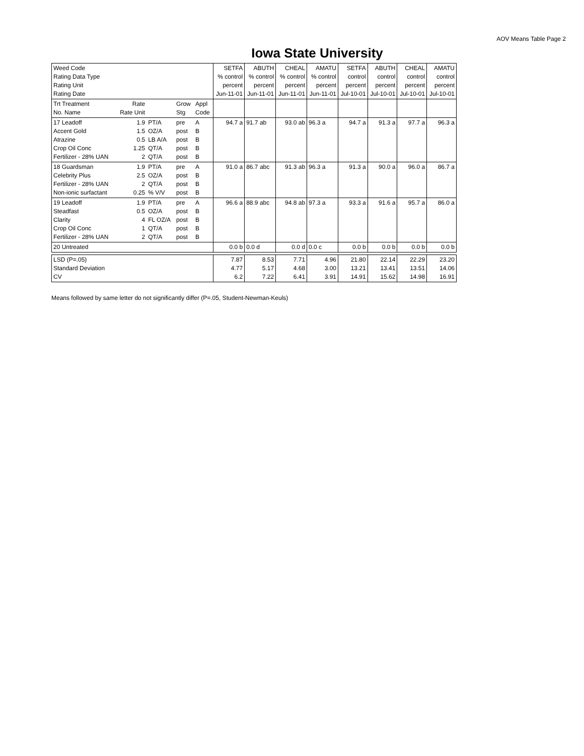AOV Means Table Page 2
Iowa State University
| Weed Code Rating Data Type Rating Unit Rating Date | | | | | SETFA % control percent Jun-11-01 | ABUTH % control percent Jun-11-01 | CHEAL % control percent Jun-11-01 | AMATU % control percent Jun-11-01 | SETFA control percent Jul-10-01 | ABUTH control percent Jul-10-01 | CHEAL control percent Jul-10-01 | AMATU control percent Jul-10-01 |
| Trt Treatment No. Name | Rate Rate Unit | | Grow Stg | Appl Code | | | | | | | | |
| 17 Leadoff Accent Gold Atrazine Crop Oil Conc Fertilizer - 28% UAN | 1.9 1.5 0.5 1.25 2 | PT/A OZ/A LB A/A QT/A QT/A | pre post post post post | A B B B B | 94.7 a | 91.7 ab | 93.0 ab | 96.3 a | 94.7 a | 91.3 a | 97.7 a | 96.3 a |
| 18 Guardsman Celebrity Plus Fertilizer - 28% UAN Non-ionic surfactant | 1.9 2.5 2 0.25 | PT/A OZ/A QT/A % V/V | pre post post post | A B B B | 91.0 a | 86.7 abc | 91.3 ab | 96.3 a | 91.3 a | 90.0 a | 96.0 a | 86.7 a |
| 19 Leadoff Steadfast Clarity Crop Oil Conc Fertilizer - 28% UAN | 1.9 0.5 4 1 2 | PT/A OZ/A FL OZ/A QT/A QT/A | pre post post post post | A B B B B | 96.6 a | 88.9 abc | 94.8 ab | 97.3 a | 93.3 a | 91.6 a | 95.7 a | 86.0 a |
| 20 Untreated | | | | | 0.0 b | 0.0 d | 0.0 d | 0.0 c | 0.0 b | 0.0 b | 0.0 b | 0.0 b |
| LSD (P=.05) Standard Deviation CV | | | | | 7.87 4.77 6.2 | 8.53 5.17 7.22 | 7.71 4.68 6.41 | 4.96 3.00 3.91 | 21.80 13.21 14.91 | 22.14 13.41 15.62 | 22.29 13.51 14.98 | 23.20 14.06 16.91 |
Means followed by same letter do not significantly differ (P=.05, Student-Newman-Keuls)